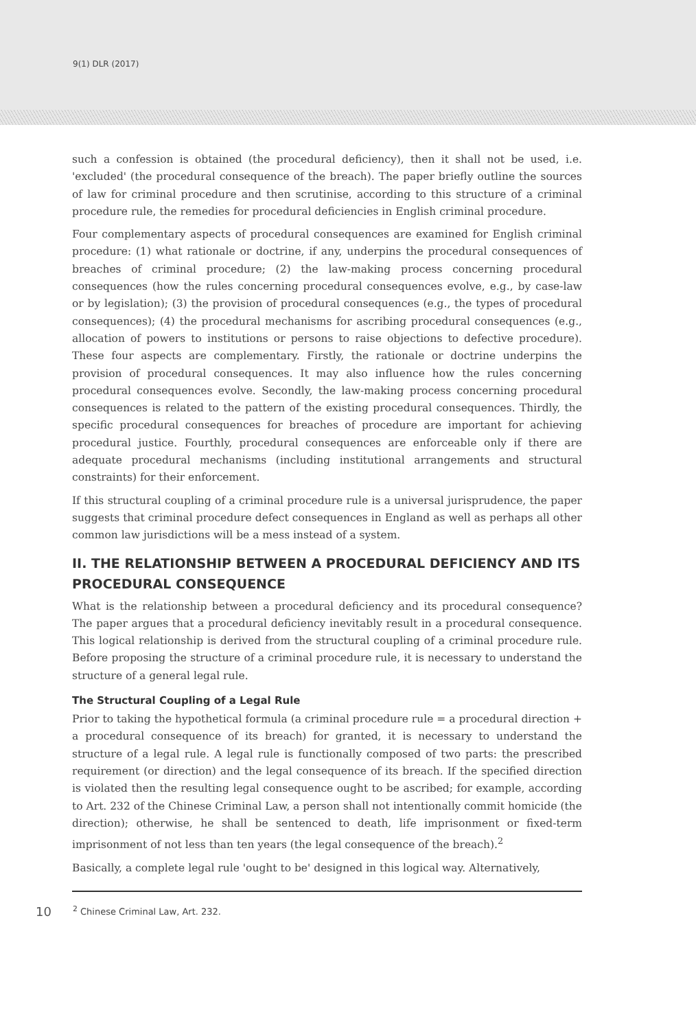9(1) DLR (2017)
such a confession is obtained (the procedural deficiency), then it shall not be used, i.e. 'excluded' (the procedural consequence of the breach). The paper briefly outline the sources of law for criminal procedure and then scrutinise, according to this structure of a criminal procedure rule, the remedies for procedural deficiencies in English criminal procedure.
Four complementary aspects of procedural consequences are examined for English criminal procedure: (1) what rationale or doctrine, if any, underpins the procedural consequences of breaches of criminal procedure; (2) the law-making process concerning procedural consequences (how the rules concerning procedural consequences evolve, e.g., by case-law or by legislation); (3) the provision of procedural consequences (e.g., the types of procedural consequences); (4) the procedural mechanisms for ascribing procedural consequences (e.g., allocation of powers to institutions or persons to raise objections to defective procedure). These four aspects are complementary. Firstly, the rationale or doctrine underpins the provision of procedural consequences. It may also influence how the rules concerning procedural consequences evolve. Secondly, the law-making process concerning procedural consequences is related to the pattern of the existing procedural consequences. Thirdly, the specific procedural consequences for breaches of procedure are important for achieving procedural justice. Fourthly, procedural consequences are enforceable only if there are adequate procedural mechanisms (including institutional arrangements and structural constraints) for their enforcement.
If this structural coupling of a criminal procedure rule is a universal jurisprudence, the paper suggests that criminal procedure defect consequences in England as well as perhaps all other common law jurisdictions will be a mess instead of a system.
II. THE RELATIONSHIP BETWEEN A PROCEDURAL DEFICIENCY AND ITS PROCEDURAL CONSEQUENCE
What is the relationship between a procedural deficiency and its procedural consequence? The paper argues that a procedural deficiency inevitably result in a procedural consequence. This logical relationship is derived from the structural coupling of a criminal procedure rule. Before proposing the structure of a criminal procedure rule, it is necessary to understand the structure of a general legal rule.
The Structural Coupling of a Legal Rule
Prior to taking the hypothetical formula (a criminal procedure rule = a procedural direction + a procedural consequence of its breach) for granted, it is necessary to understand the structure of a legal rule. A legal rule is functionally composed of two parts: the prescribed requirement (or direction) and the legal consequence of its breach. If the specified direction is violated then the resulting legal consequence ought to be ascribed; for example, according to Art. 232 of the Chinese Criminal Law, a person shall not intentionally commit homicide (the direction); otherwise, he shall be sentenced to death, life imprisonment or fixed-term imprisonment of not less than ten years (the legal consequence of the breach).<sup>2</sup>
Basically, a complete legal rule 'ought to be' designed in this logical way. Alternatively,
10<sup>2</sup> Chinese Criminal Law, Art. 232.